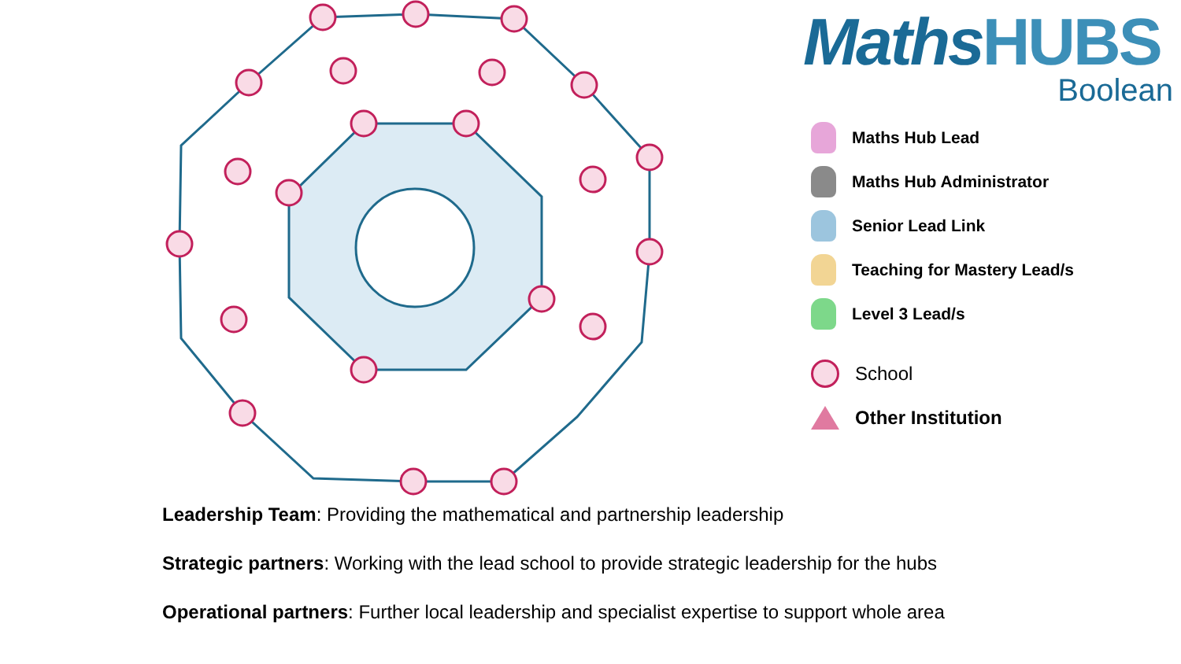MathsHUBS
Boolean
Maths Hub Lead
Maths Hub Administrator
Senior Lead Link
Teaching for Mastery Lead/s
Level 3 Lead/s
School
Other Institution
Leadership Team: Providing the mathematical and partnership leadership
Strategic partners: Working with the lead school to provide strategic leadership for the hubs
Operational partners: Further local leadership and specialist expertise to support whole area